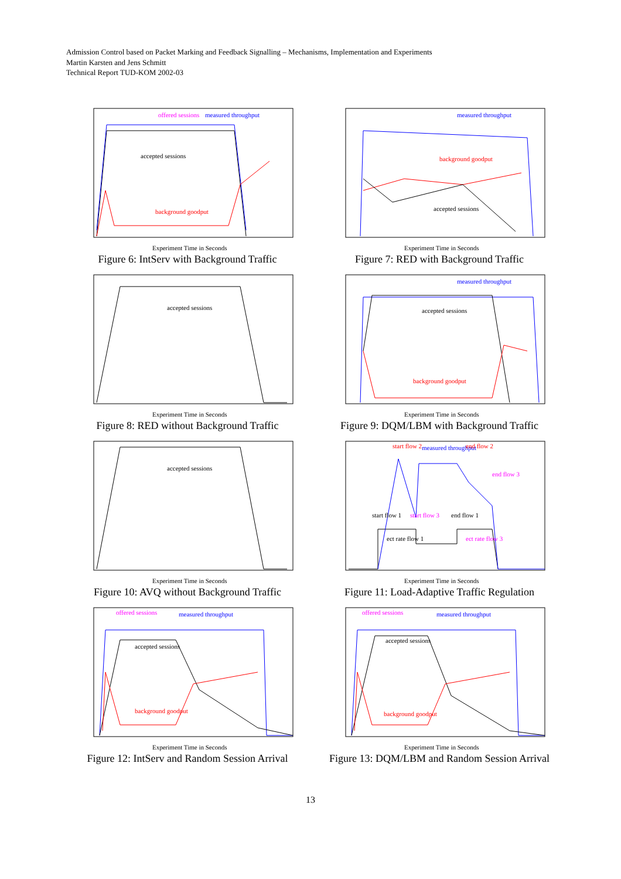Admission Control based on Packet Marking and Feedback Signalling – Mechanisms, Implementation and Experiments
Martin Karsten and Jens Schmitt
Technical Report TUD-KOM 2002-03
offered sessions
measured throughput
accepted sessions
background goodput
Experiment Time in Seconds
Figure 6: IntServ with Background Traffic
measured throughput
background goodput
accepted sessions
Experiment Time in Seconds
Figure 7: RED with Background Traffic
accepted sessions
Experiment Time in Seconds
Figure 8: RED without Background Traffic
measured throughput
accepted sessions
background goodput
Experiment Time in Seconds
Figure 9: DQM/LBM with Background Traffic
accepted sessions
Experiment Time in Seconds
Figure 10: AVQ without Background Traffic
start flow 2
measured throughput
end flow 2
start flow 1
start flow 3
end flow 1
ect rate flow 1
ect rate flow 3
end flow 3
Experiment Time in Seconds
Figure 11: Load-Adaptive Traffic Regulation
offered sessions
measured throughput
accepted sessions
background goodput
Experiment Time in Seconds
Figure 12: IntServ and Random Session Arrival
offered sessions
measured throughput
accepted sessions
background goodput
Experiment Time in Seconds
Figure 13: DQM/LBM and Random Session Arrival
13